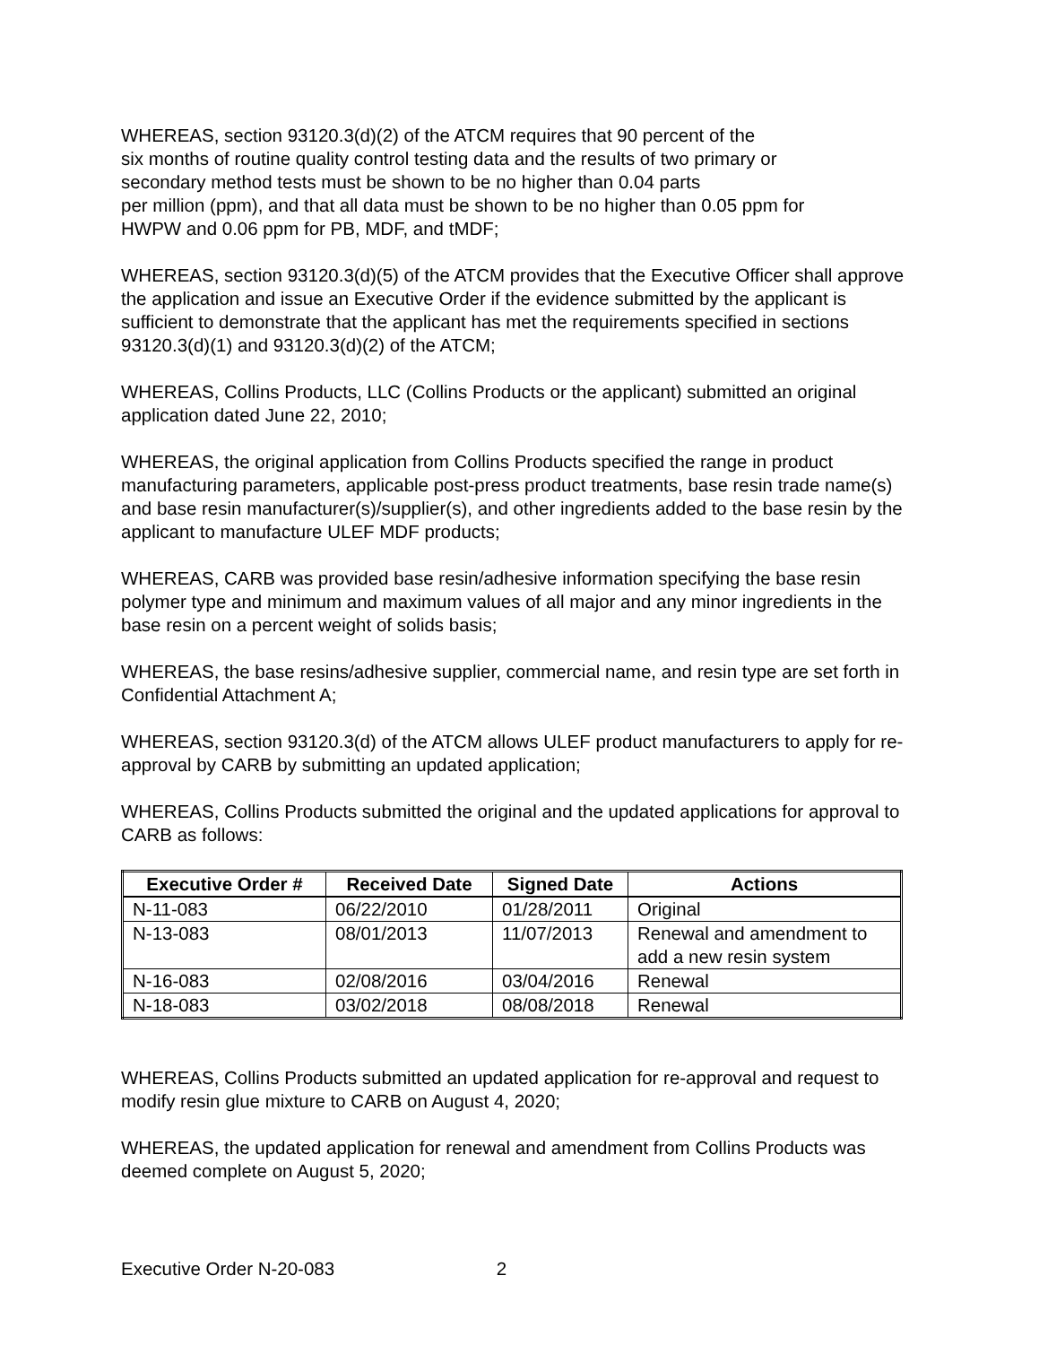WHEREAS, section 93120.3(d)(2) of the ATCM requires that 90 percent of the
six months of routine quality control testing data and the results of two primary or
secondary method tests must be shown to be no higher than 0.04 parts
per million (ppm), and that all data must be shown to be no higher than 0.05 ppm for
HWPW and 0.06 ppm for PB, MDF, and tMDF;
WHEREAS, section 93120.3(d)(5) of the ATCM provides that the Executive Officer shall approve the application and issue an Executive Order if the evidence submitted by the applicant is sufficient to demonstrate that the applicant has met the requirements specified in sections 93120.3(d)(1) and 93120.3(d)(2) of the ATCM;
WHEREAS, Collins Products, LLC (Collins Products or the applicant) submitted an original application dated June 22, 2010;
WHEREAS, the original application from Collins Products specified the range in product manufacturing parameters, applicable post-press product treatments, base resin trade name(s) and base resin manufacturer(s)/supplier(s), and other ingredients added to the base resin by the applicant to manufacture ULEF MDF products;
WHEREAS, CARB was provided base resin/adhesive information specifying the base resin polymer type and minimum and maximum values of all major and any minor ingredients in the base resin on a percent weight of solids basis;
WHEREAS, the base resins/adhesive supplier, commercial name, and resin type are set forth in Confidential Attachment A;
WHEREAS, section 93120.3(d) of the ATCM allows ULEF product manufacturers to apply for re-approval by CARB by submitting an updated application;
WHEREAS, Collins Products submitted the original and the updated applications for approval to CARB as follows:
| Executive Order # | Received Date | Signed Date | Actions |
| --- | --- | --- | --- |
| N-11-083 | 06/22/2010 | 01/28/2011 | Original |
| N-13-083 | 08/01/2013 | 11/07/2013 | Renewal and amendment to add a new resin system |
| N-16-083 | 02/08/2016 | 03/04/2016 | Renewal |
| N-18-083 | 03/02/2018 | 08/08/2018 | Renewal |
WHEREAS, Collins Products submitted an updated application for re-approval and request to modify resin glue mixture to CARB on August 4, 2020;
WHEREAS, the updated application for renewal and amendment from Collins Products was deemed complete on August 5, 2020;
Executive Order N-20-083 2